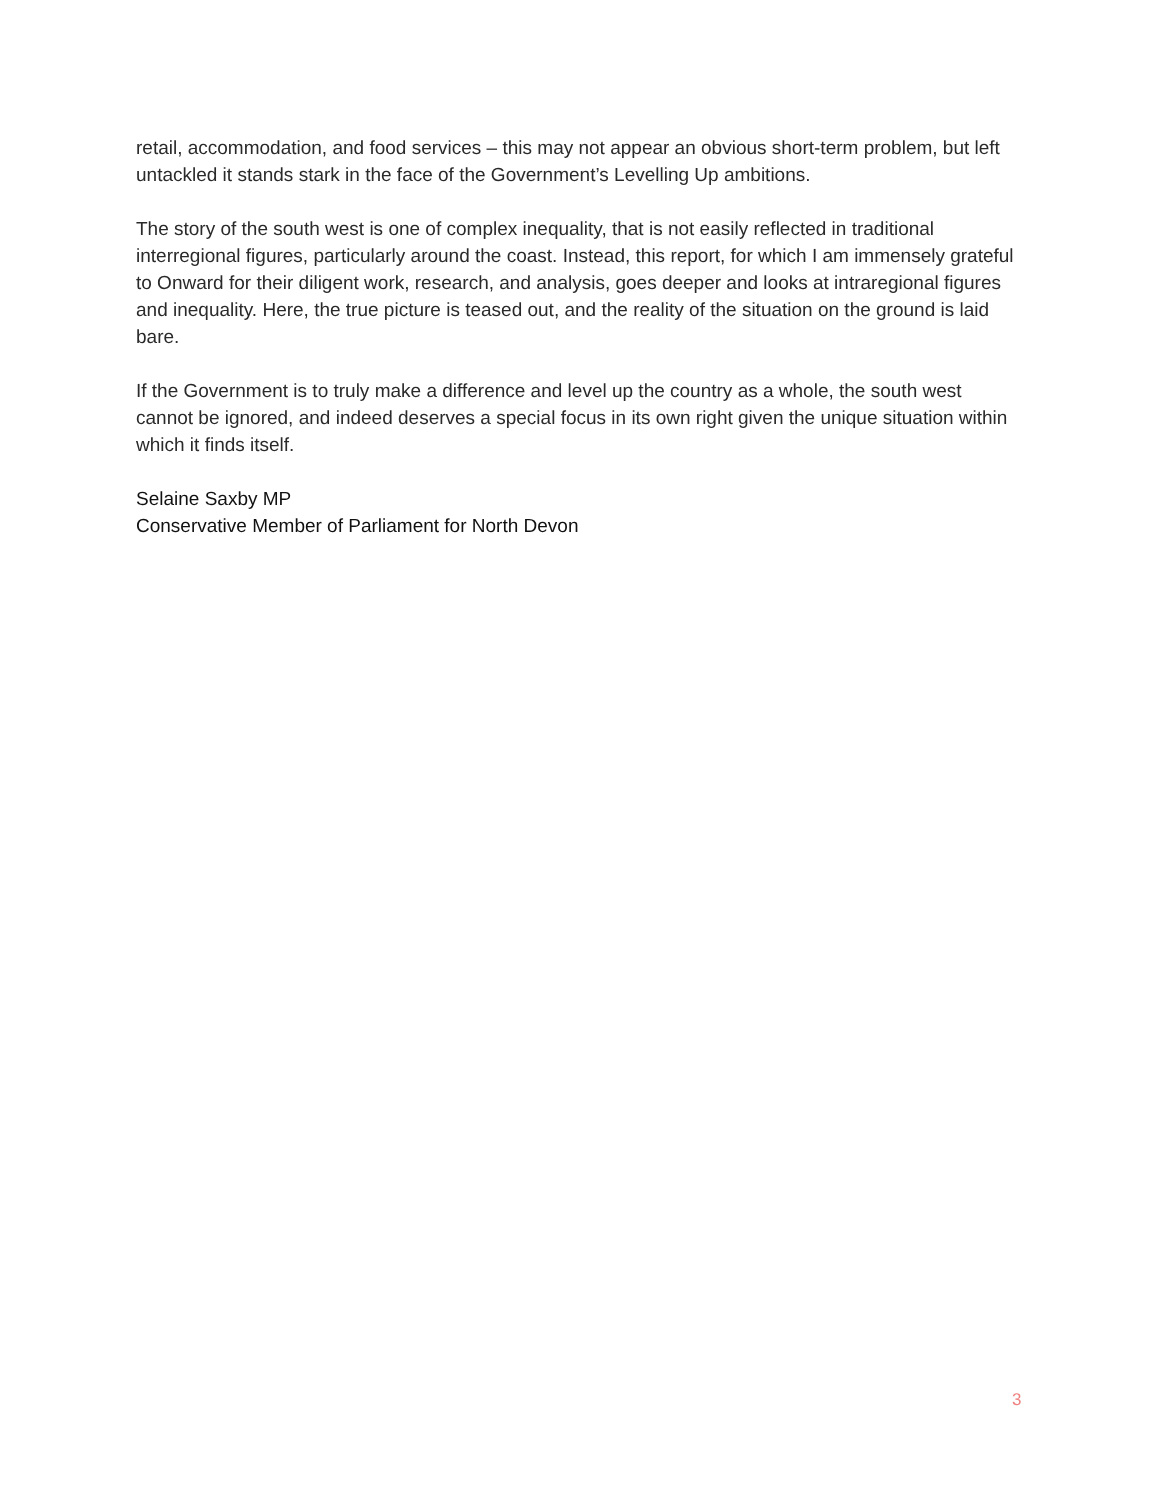retail, accommodation, and food services – this may not appear an obvious short-term problem, but left untackled it stands stark in the face of the Government’s Levelling Up ambitions.
The story of the south west is one of complex inequality, that is not easily reflected in traditional interregional figures, particularly around the coast. Instead, this report, for which I am immensely grateful to Onward for their diligent work, research, and analysis, goes deeper and looks at intraregional figures and inequality. Here, the true picture is teased out, and the reality of the situation on the ground is laid bare.
If the Government is to truly make a difference and level up the country as a whole, the south west cannot be ignored, and indeed deserves a special focus in its own right given the unique situation within which it finds itself.
Selaine Saxby MP
Conservative Member of Parliament for North Devon
3